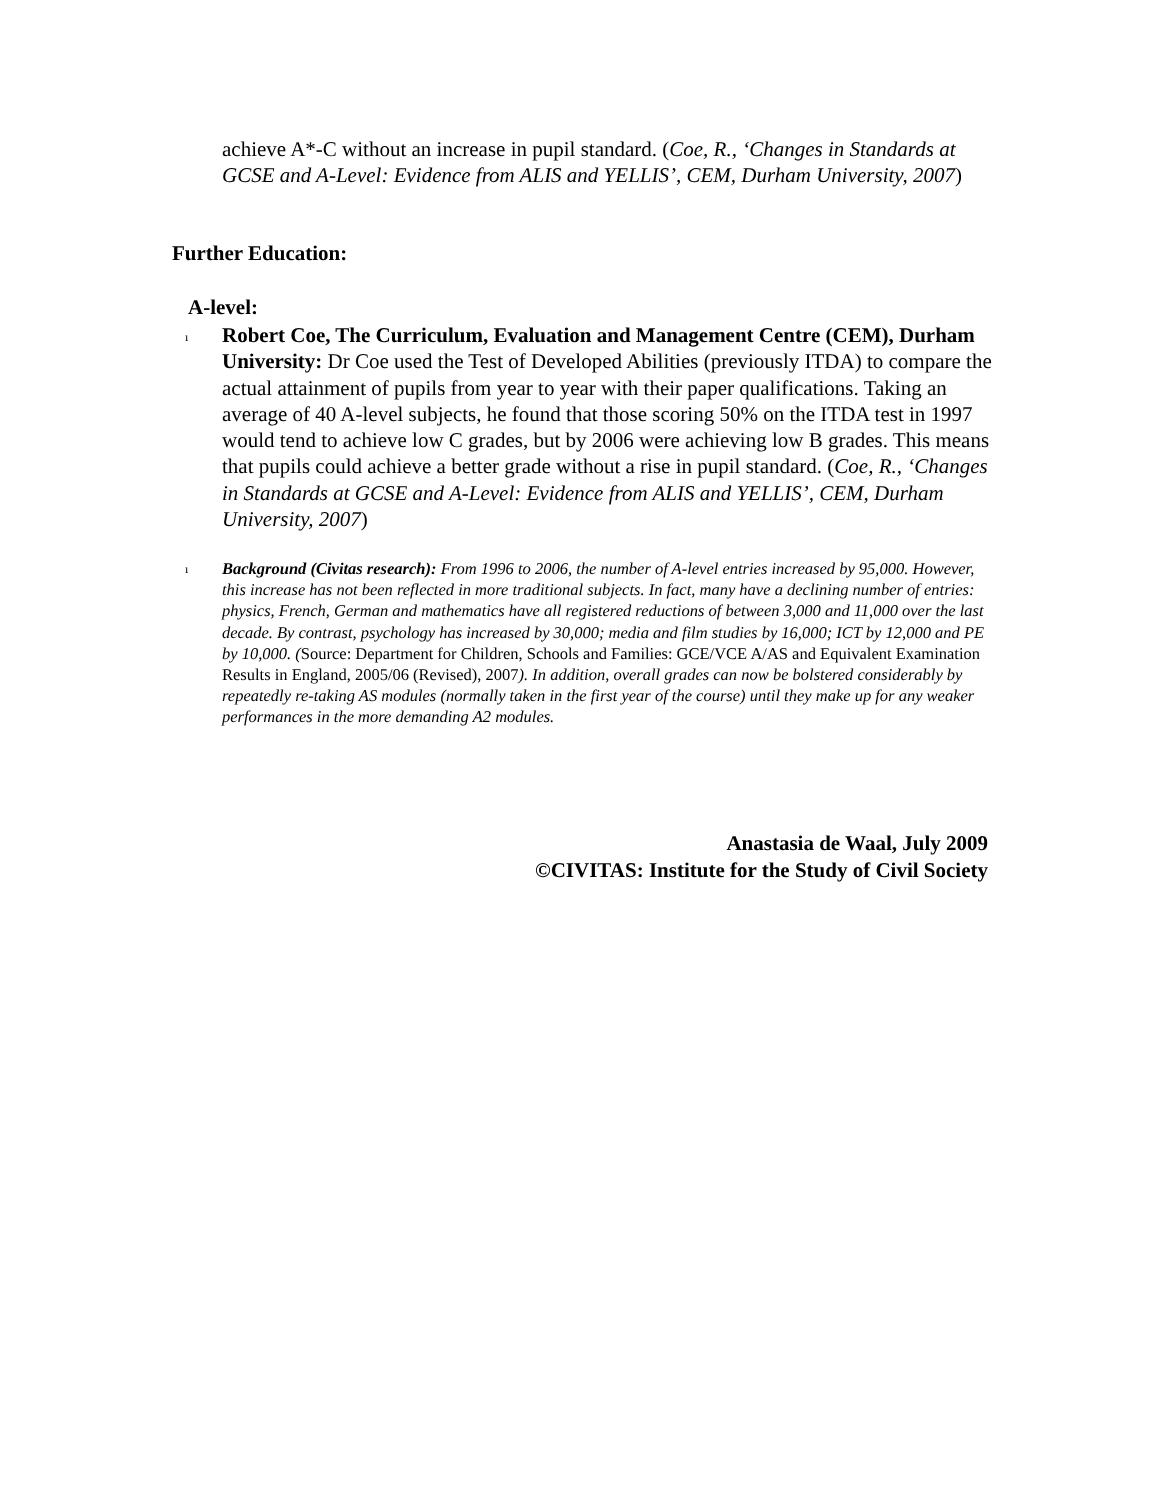achieve A*-C without an increase in pupil standard. (Coe, R., ‘Changes in Standards at GCSE and A-Level: Evidence from ALIS and YELLIS’, CEM, Durham University, 2007)
Further Education:
A-level:
ı
Robert Coe, The Curriculum, Evaluation and Management Centre (CEM), Durham University: Dr Coe used the Test of Developed Abilities (previously ITDA) to compare the actual attainment of pupils from year to year with their paper qualifications. Taking an average of 40 A-level subjects, he found that those scoring 50% on the ITDA test in 1997 would tend to achieve low C grades, but by 2006 were achieving low B grades. This means that pupils could achieve a better grade without a rise in pupil standard. (Coe, R., ‘Changes in Standards at GCSE and A-Level: Evidence from ALIS and YELLIS’, CEM, Durham University, 2007)
ı
Background (Civitas research): From 1996 to 2006, the number of A-level entries increased by 95,000. However, this increase has not been reflected in more traditional subjects. In fact, many have a declining number of entries: physics, French, German and mathematics have all registered reductions of between 3,000 and 11,000 over the last decade. By contrast, psychology has increased by 30,000; media and film studies by 16,000; ICT by 12,000 and PE by 10,000. (Source: Department for Children, Schools and Families: GCE/VCE A/AS and Equivalent Examination Results in England, 2005/06 (Revised), 2007). In addition, overall grades can now be bolstered considerably by repeatedly re-taking AS modules (normally taken in the first year of the course) until they make up for any weaker performances in the more demanding A2 modules.
Anastasia de Waal, July 2009
©CIVITAS: Institute for the Study of Civil Society